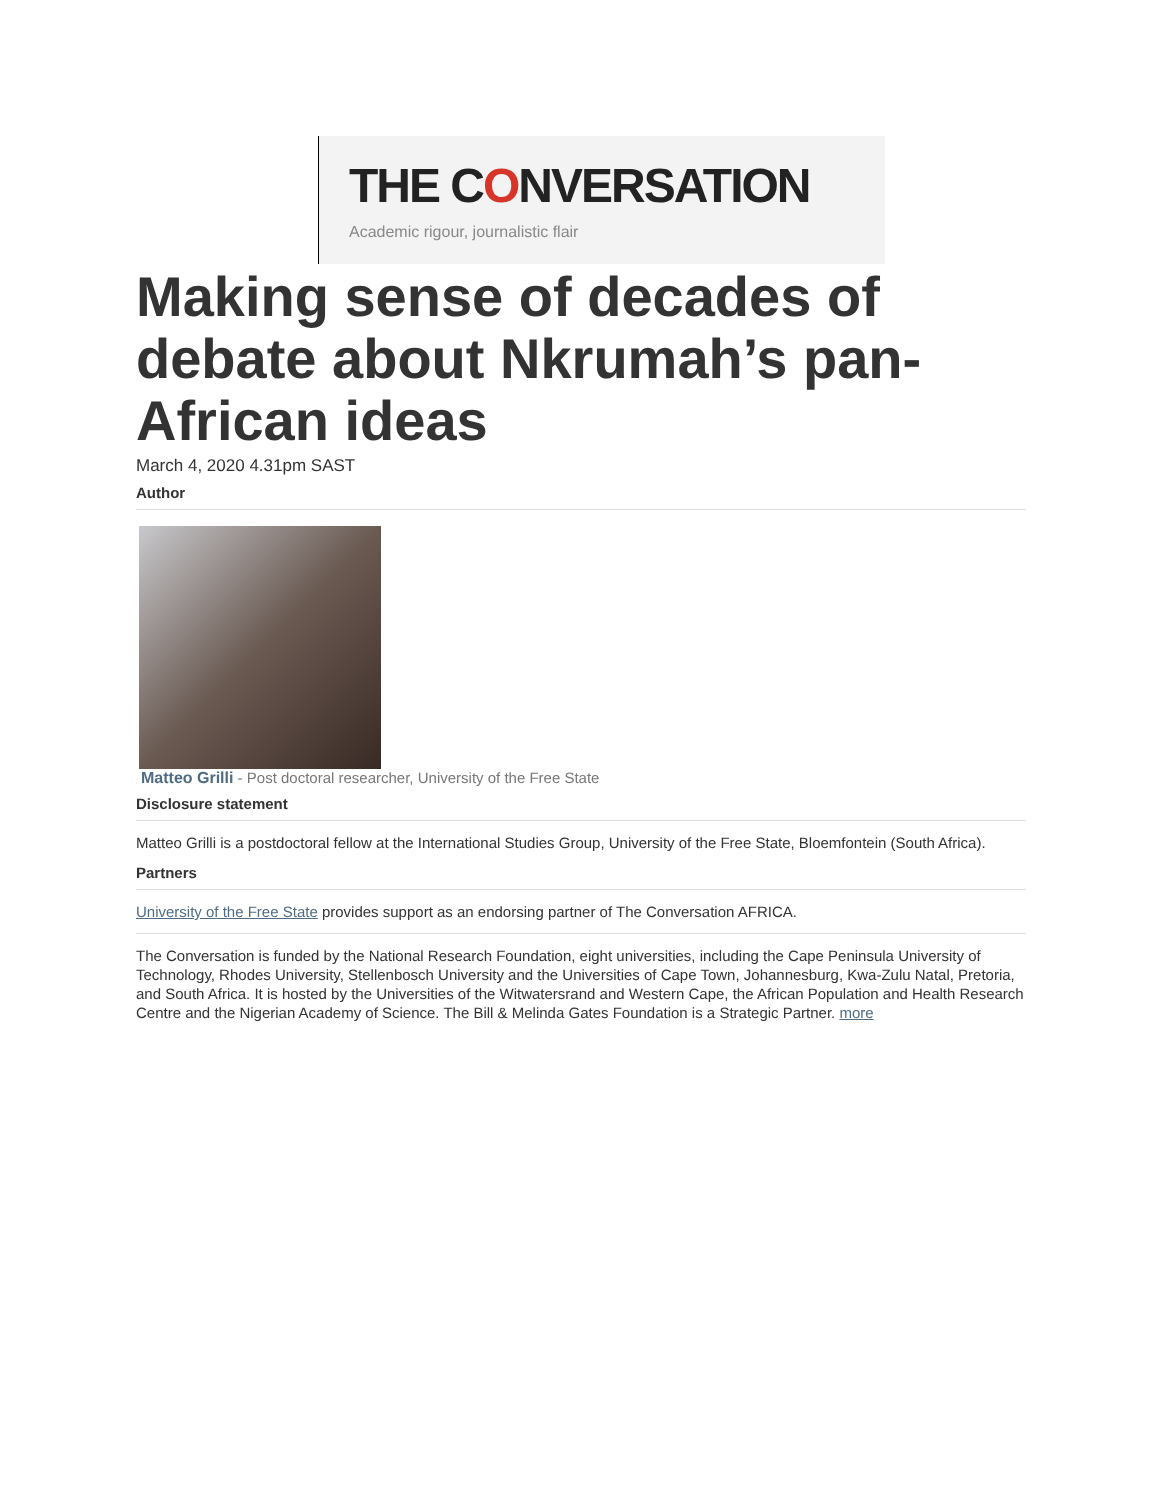THE CONVERSATION
Academic rigour, journalistic flair
Making sense of decades of debate about Nkrumah’s pan-African ideas
March 4, 2020 4.31pm SAST
Author
Matteo Grilli - Post doctoral researcher, University of the Free State
Disclosure statement
Matteo Grilli is a postdoctoral fellow at the International Studies Group, University of the Free State, Bloemfontein (South Africa).
Partners
University of the Free State provides support as an endorsing partner of The Conversation AFRICA.
The Conversation is funded by the National Research Foundation, eight universities, including the Cape Peninsula University of Technology, Rhodes University, Stellenbosch University and the Universities of Cape Town, Johannesburg, Kwa-Zulu Natal, Pretoria, and South Africa. It is hosted by the Universities of the Witwatersrand and Western Cape, the African Population and Health Research Centre and the Nigerian Academy of Science. The Bill & Melinda Gates Foundation is a Strategic Partner. more